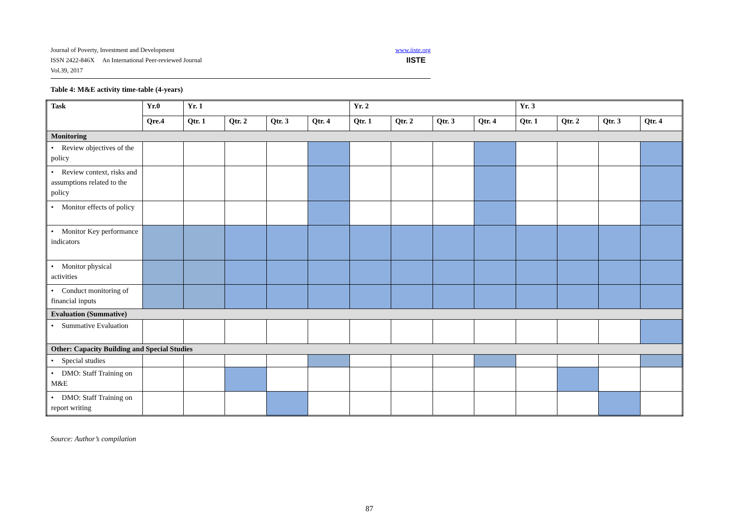Journal of Poverty, Investment and Development www.iiste.org
ISSN 2422-846X An International Peer-reviewed Journal IISTE
Vol.39, 2017
Table 4: M&E activity time-table (4-years)
| Task | Yr.0 | Yr. 1 | | | | Yr. 2 | | | | Yr. 3 | | | |
| --- | --- | --- | --- | --- | --- | --- | --- | --- | --- | --- | --- | --- | --- |
| | Qre.4 | Qtr. 1 | Qtr. 2 | Qtr. 3 | Qtr. 4 | Qtr. 1 | Qtr. 2 | Qtr. 3 | Qtr. 4 | Qtr. 1 | Qtr. 2 | Qtr. 3 | Qtr. 4 |
| Monitoring | | | | | | | | | | | | | |
| • Review objectives of the policy | | | | | | | | | | | | | |
| • Review context, risks and assumptions related to the policy | | | | | | | | | | | | | |
| • Monitor effects of policy | | | | | | | | | | | | | |
| • Monitor Key performance indicators | | | | | | | | | | | | | |
| • Monitor physical activities | | | | | | | | | | | | | |
| • Conduct monitoring of financial inputs | | | | | | | | | | | | | |
| Evaluation (Summative) | | | | | | | | | | | | | |
| • Summative Evaluation | | | | | | | | | | | | | |
| Other: Capacity Building and Special Studies | | | | | | | | | | | | | |
| • Special studies | | | | | | | | | | | | | |
| • DMO: Staff Training on M&E | | | | | | | | | | | | | |
| • DMO: Staff Training on report writing | | | | | | | | | | | | | |
Source: Author’s compilation
87